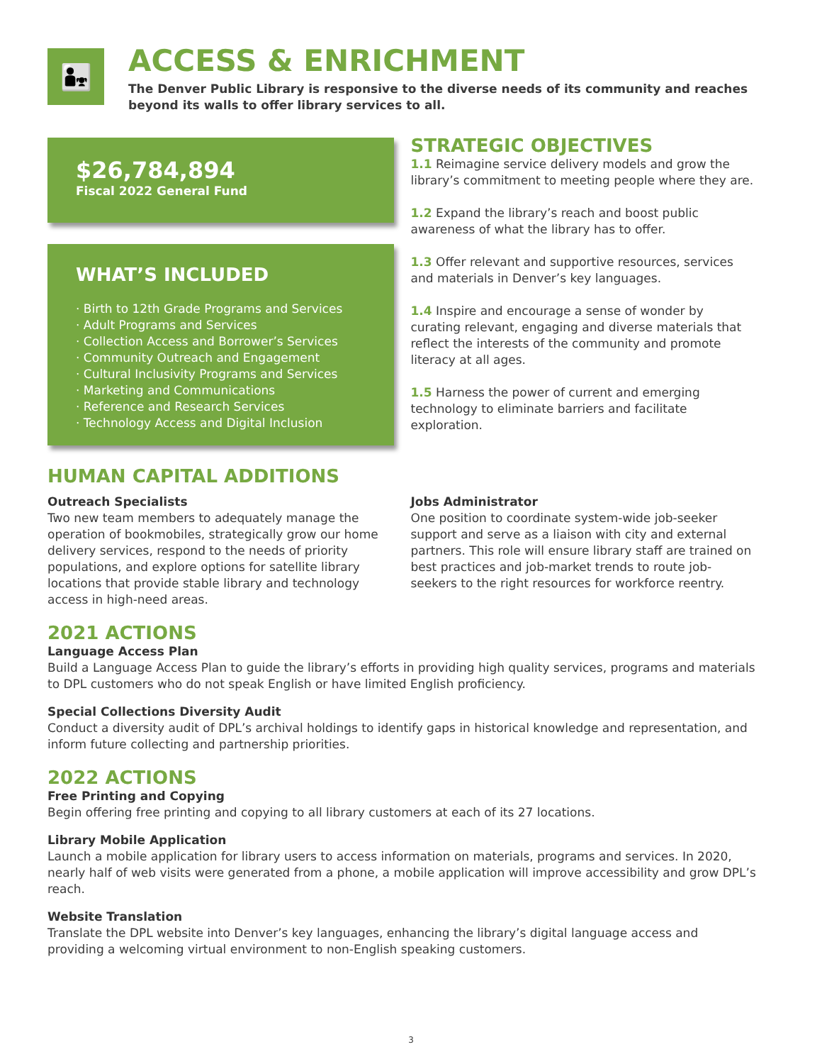👨‍👧
ACCESS & ENRICHMENT
The Denver Public Library is responsive to the diverse needs of its community and reaches beyond its walls to offer library services to all.
$26,784,894
Fiscal 2022 General Fund
WHAT’S INCLUDED
· Birth to 12th Grade Programs and Services
· Adult Programs and Services
· Collection Access and Borrower’s Services
· Community Outreach and Engagement
· Cultural Inclusivity Programs and Services
· Marketing and Communications
· Reference and Research Services
· Technology Access and Digital Inclusion
STRATEGIC OBJECTIVES
1.1 Reimagine service delivery models and grow the library’s commitment to meeting people where they are.
1.2 Expand the library’s reach and boost public awareness of what the library has to offer.
1.3 Offer relevant and supportive resources, services and materials in Denver’s key languages.
1.4 Inspire and encourage a sense of wonder by curating relevant, engaging and diverse materials that reflect the interests of the community and promote literacy at all ages.
1.5 Harness the power of current and emerging technology to eliminate barriers and facilitate exploration.
HUMAN CAPITAL ADDITIONS
Outreach Specialists
Two new team members to adequately manage the operation of bookmobiles, strategically grow our home delivery services, respond to the needs of priority populations, and explore options for satellite library locations that provide stable library and technology access in high-need areas.
Jobs Administrator
One position to coordinate system-wide job-seeker support and serve as a liaison with city and external partners. This role will ensure library staff are trained on best practices and job-market trends to route job-seekers to the right resources for workforce reentry.
2021 ACTIONS
Language Access Plan
Build a Language Access Plan to guide the library’s efforts in providing high quality services, programs and materials to DPL customers who do not speak English or have limited English proficiency.
Special Collections Diversity Audit
Conduct a diversity audit of DPL’s archival holdings to identify gaps in historical knowledge and representation, and inform future collecting and partnership priorities.
2022 ACTIONS
Free Printing and Copying
Begin offering free printing and copying to all library customers at each of its 27 locations.
Library Mobile Application
Launch a mobile application for library users to access information on materials, programs and services. In 2020, nearly half of web visits were generated from a phone, a mobile application will improve accessibility and grow DPL’s reach.
Website Translation
Translate the DPL website into Denver’s key languages, enhancing the library’s digital language access and providing a welcoming virtual environment to non-English speaking customers.
3